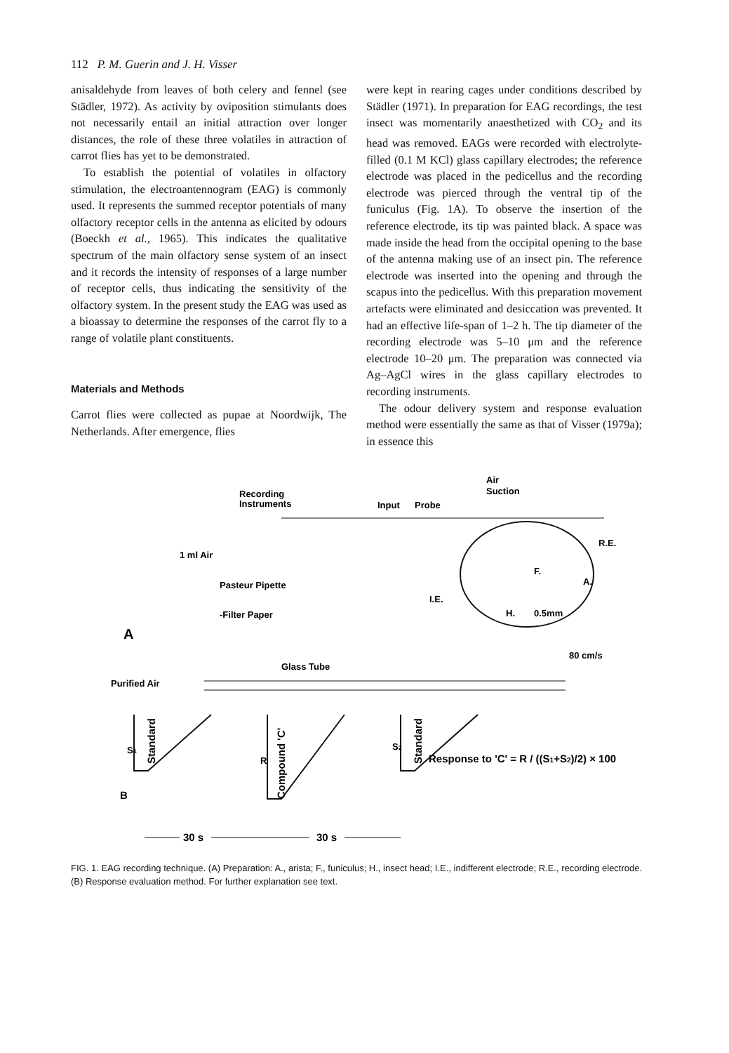112 P. M. Guerin and J. H. Visser
anisaldehyde from leaves of both celery and fennel (see Städler, 1972). As activity by oviposition stimulants does not necessarily entail an initial attraction over longer distances, the role of these three volatiles in attraction of carrot flies has yet to be demonstrated.
To establish the potential of volatiles in olfactory stimulation, the electroantennogram (EAG) is commonly used. It represents the summed receptor potentials of many olfactory receptor cells in the antenna as elicited by odours (Boeckh et al., 1965). This indicates the qualitative spectrum of the main olfactory sense system of an insect and it records the intensity of responses of a large number of receptor cells, thus indicating the sensitivity of the olfactory system. In the present study the EAG was used as a bioassay to determine the responses of the carrot fly to a range of volatile plant constituents.
Materials and Methods
Carrot flies were collected as pupae at Noordwijk, The Netherlands. After emergence, flies
were kept in rearing cages under conditions described by Städler (1971). In preparation for EAG recordings, the test insect was momentarily anaesthetized with CO<sub>2</sub> and its head was removed. EAGs were recorded with electrolyte-filled (0.1 M KCl) glass capillary electrodes; the reference electrode was placed in the pedicellus and the recording electrode was pierced through the ventral tip of the funiculus (Fig. 1A). To observe the insertion of the reference electrode, its tip was painted black. A space was made inside the head from the occipital opening to the base of the antenna making use of an insect pin. The reference electrode was inserted into the opening and through the scapus into the pedicellus. With this preparation movement artefacts were eliminated and desiccation was prevented. It had an effective life-span of 1–2 h. The tip diameter of the recording electrode was 5–10 μm and the reference electrode 10–20 μm. The preparation was connected via Ag–AgCl wires in the glass capillary electrodes to recording instruments.
The odour delivery system and response evaluation method were essentially the same as that of Visser (1979a); in essence this
Recording
Instruments
Input
Probe
Air
Suction
R.E.
A.
F.
I.E.
H.
0.5mm
1 ml Air
Pasteur Pipette
-Filter Paper
A
Glass Tube
80 cm/s
Purified Air
S1
Standard
R
Compound 'C'
S2
Standard
Response to 'C' = R / ((S1+S2)/2) × 100
B
30 s
30 s
FIG. 1. EAG recording technique. (A) Preparation: A., arista; F., funiculus; H., insect head; I.E., indifferent electrode; R.E., recording electrode. (B) Response evaluation method. For further explanation see text.